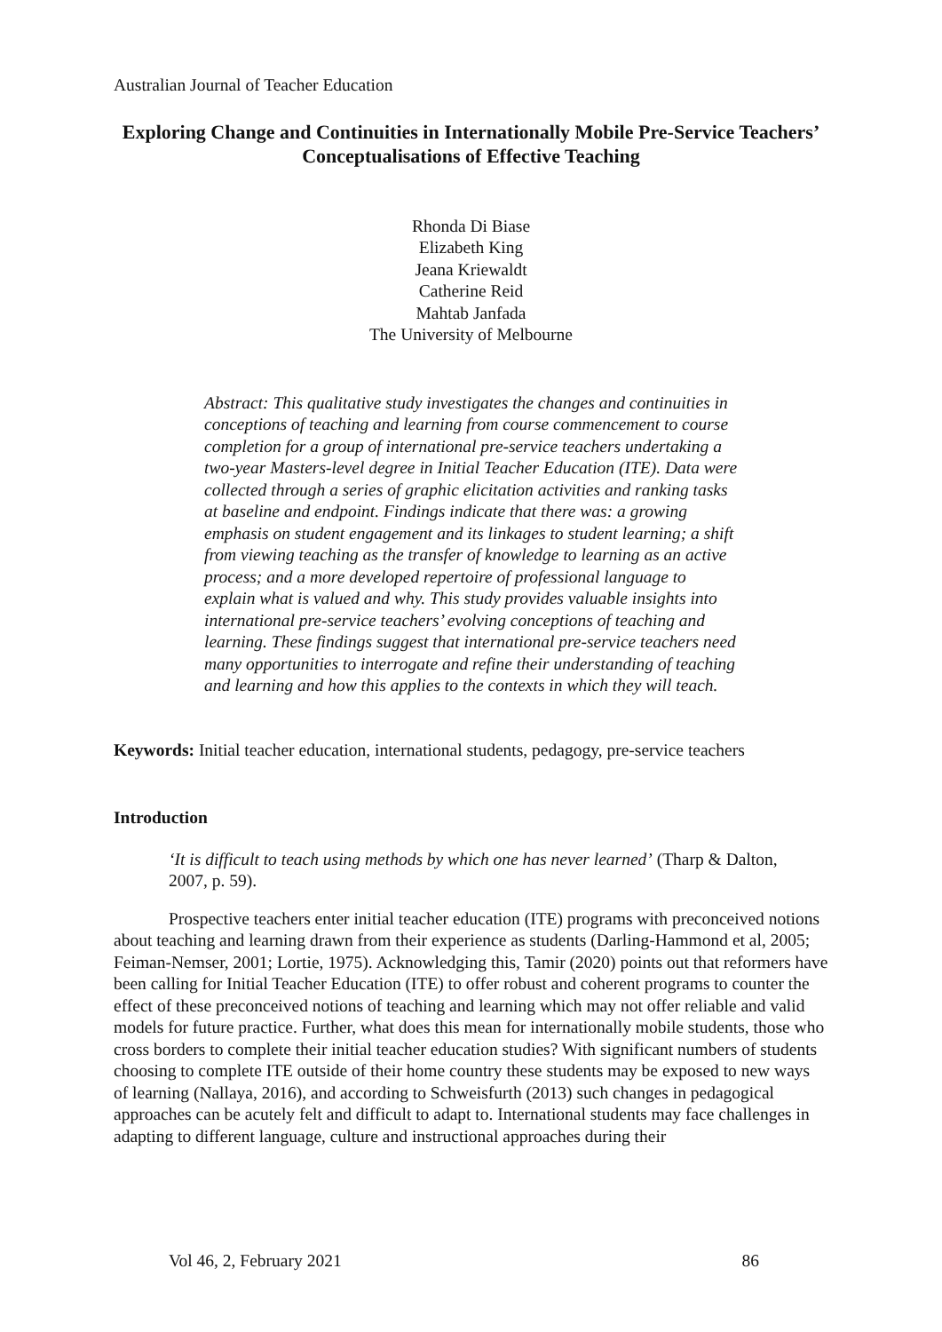Australian Journal of Teacher Education
Exploring Change and Continuities in Internationally Mobile Pre-Service Teachers’ Conceptualisations of Effective Teaching
Rhonda Di Biase
Elizabeth King
Jeana Kriewaldt
Catherine Reid
Mahtab Janfada
The University of Melbourne
Abstract: This qualitative study investigates the changes and continuities in conceptions of teaching and learning from course commencement to course completion for a group of international pre-service teachers undertaking a two-year Masters-level degree in Initial Teacher Education (ITE). Data were collected through a series of graphic elicitation activities and ranking tasks at baseline and endpoint. Findings indicate that there was: a growing emphasis on student engagement and its linkages to student learning; a shift from viewing teaching as the transfer of knowledge to learning as an active process; and a more developed repertoire of professional language to explain what is valued and why. This study provides valuable insights into international pre-service teachers’ evolving conceptions of teaching and learning. These findings suggest that international pre-service teachers need many opportunities to interrogate and refine their understanding of teaching and learning and how this applies to the contexts in which they will teach.
Keywords: Initial teacher education, international students, pedagogy, pre-service teachers
Introduction
‘It is difficult to teach using methods by which one has never learned’ (Tharp & Dalton, 2007, p. 59).
Prospective teachers enter initial teacher education (ITE) programs with preconceived notions about teaching and learning drawn from their experience as students (Darling-Hammond et al, 2005; Feiman-Nemser, 2001; Lortie, 1975). Acknowledging this, Tamir (2020) points out that reformers have been calling for Initial Teacher Education (ITE) to offer robust and coherent programs to counter the effect of these preconceived notions of teaching and learning which may not offer reliable and valid models for future practice. Further, what does this mean for internationally mobile students, those who cross borders to complete their initial teacher education studies? With significant numbers of students choosing to complete ITE outside of their home country these students may be exposed to new ways of learning (Nallaya, 2016), and according to Schweisfurth (2013) such changes in pedagogical approaches can be acutely felt and difficult to adapt to. International students may face challenges in adapting to different language, culture and instructional approaches during their
Vol 46, 2, February 2021 86